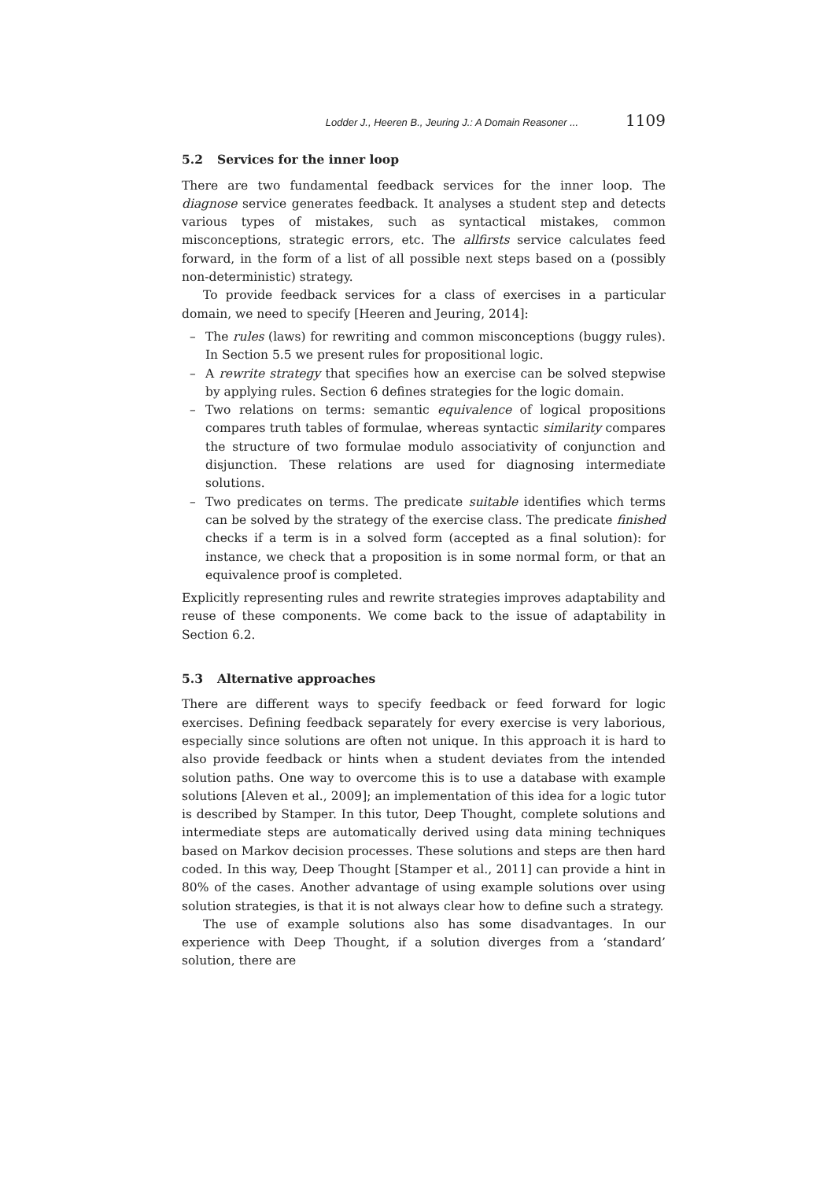Lodder J., Heeren B., Jeuring J.: A Domain Reasoner ... 1109
5.2 Services for the inner loop
There are two fundamental feedback services for the inner loop. The diagnose service generates feedback. It analyses a student step and detects various types of mistakes, such as syntactical mistakes, common misconceptions, strategic errors, etc. The allfirsts service calculates feed forward, in the form of a list of all possible next steps based on a (possibly non-deterministic) strategy.
To provide feedback services for a class of exercises in a particular domain, we need to specify [Heeren and Jeuring, 2014]:
– The rules (laws) for rewriting and common misconceptions (buggy rules). In Section 5.5 we present rules for propositional logic.
– A rewrite strategy that specifies how an exercise can be solved stepwise by applying rules. Section 6 defines strategies for the logic domain.
– Two relations on terms: semantic equivalence of logical propositions compares truth tables of formulae, whereas syntactic similarity compares the structure of two formulae modulo associativity of conjunction and disjunction. These relations are used for diagnosing intermediate solutions.
– Two predicates on terms. The predicate suitable identifies which terms can be solved by the strategy of the exercise class. The predicate finished checks if a term is in a solved form (accepted as a final solution): for instance, we check that a proposition is in some normal form, or that an equivalence proof is completed.
Explicitly representing rules and rewrite strategies improves adaptability and reuse of these components. We come back to the issue of adaptability in Section 6.2.
5.3 Alternative approaches
There are different ways to specify feedback or feed forward for logic exercises. Defining feedback separately for every exercise is very laborious, especially since solutions are often not unique. In this approach it is hard to also provide feedback or hints when a student deviates from the intended solution paths. One way to overcome this is to use a database with example solutions [Aleven et al., 2009]; an implementation of this idea for a logic tutor is described by Stamper. In this tutor, Deep Thought, complete solutions and intermediate steps are automatically derived using data mining techniques based on Markov decision processes. These solutions and steps are then hard coded. In this way, Deep Thought [Stamper et al., 2011] can provide a hint in 80% of the cases. Another advantage of using example solutions over using solution strategies, is that it is not always clear how to define such a strategy.
The use of example solutions also has some disadvantages. In our experience with Deep Thought, if a solution diverges from a ‘standard’ solution, there are